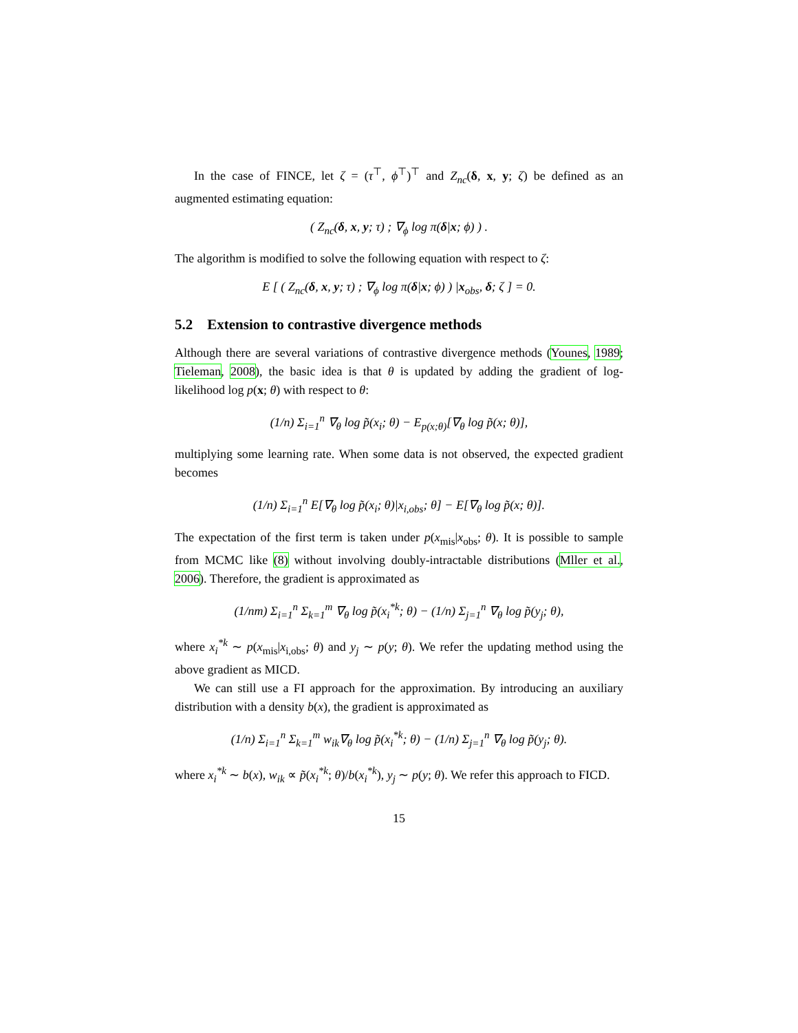In the case of FINCE, let ζ = (τ<sup>⊤</sup>, ϕ<sup>⊤</sup>)<sup>⊤</sup> and Z<sub>nc</sub>(δ, x, y; ζ) be defined as an augmented estimating equation:
( Z<sub>nc</sub>(δ, x, y; τ) ; ∇<sub>ϕ</sub> log π(δ|x; ϕ) ) .
The algorithm is modified to solve the following equation with respect to ζ:
E [ ( Z<sub>nc</sub>(δ, x, y; τ) ; ∇<sub>ϕ</sub> log π(δ|x; ϕ) ) |x<sub>obs</sub>, δ; ζ ] = 0.
5.2 Extension to contrastive divergence methods
Although there are several variations of contrastive divergence methods (Younes, 1989; Tieleman, 2008), the basic idea is that θ is updated by adding the gradient of log-likelihood log p(x; θ) with respect to θ:
(1/n) Σ<sub>i=1</sub><sup>n</sup> ∇<sub>θ</sub> log p̃(x<sub>i</sub>; θ) − E<sub>p(x;θ)</sub>[∇<sub>θ</sub> log p̃(x; θ)],
multiplying some learning rate. When some data is not observed, the expected gradient becomes
(1/n) Σ<sub>i=1</sub><sup>n</sup> E[∇<sub>θ</sub> log p̃(x<sub>i</sub>; θ)|x<sub>i,obs</sub>; θ] − E[∇<sub>θ</sub> log p̃(x; θ)].
The expectation of the first term is taken under p(x<sub>mis</sub>|x<sub>obs</sub>; θ). It is possible to sample from MCMC like (8) without involving doubly-intractable distributions (Mller et al., 2006). Therefore, the gradient is approximated as
(1/nm) Σ<sub>i=1</sub><sup>n</sup> Σ<sub>k=1</sub><sup>m</sup> ∇<sub>θ</sub> log p̃(x<sub>i</sub><sup>*k</sup>; θ) − (1/n) Σ<sub>j=1</sub><sup>n</sup> ∇<sub>θ</sub> log p̃(y<sub>j</sub>; θ),
where x<sub>i</sub><sup>*k</sup> ∼ p(x<sub>mis</sub>|x<sub>i,obs</sub>; θ) and y<sub>j</sub> ∼ p(y; θ). We refer the updating method using the above gradient as MICD.
We can still use a FI approach for the approximation. By introducing an auxiliary distribution with a density b(x), the gradient is approximated as
(1/n) Σ<sub>i=1</sub><sup>n</sup> Σ<sub>k=1</sub><sup>m</sup> w<sub>ik</sub>∇<sub>θ</sub> log p̃(x<sub>i</sub><sup>*k</sup>; θ) − (1/n) Σ<sub>j=1</sub><sup>n</sup> ∇<sub>θ</sub> log p̃(y<sub>j</sub>; θ).
where x<sub>i</sub><sup>*k</sup> ∼ b(x), w<sub>ik</sub> ∝ p̃(x<sub>i</sub><sup>*k</sup>; θ)/b(x<sub>i</sub><sup>*k</sup>), y<sub>j</sub> ∼ p(y; θ). We refer this approach to FICD.
15